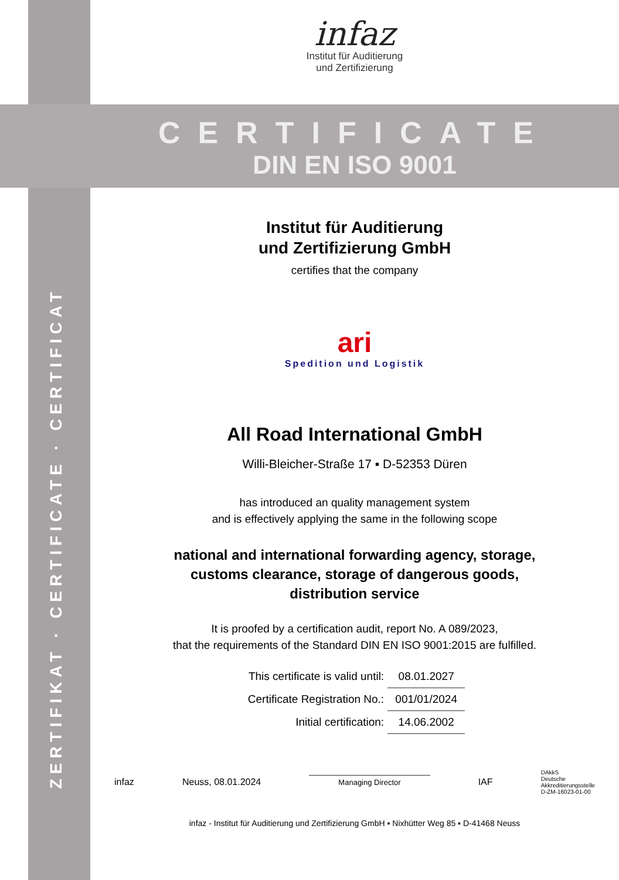ZERTIFIKAT · CERTIFICATE · CERTIFICAT
infaz
Institut für Auditierung
und Zertifizierung
CERTIFICATE
DIN EN ISO 9001
Institut für Auditierung
und Zertifizierung GmbH
certifies that the company
ari
Spedition und Logistik
All Road International GmbH
Willi-Bleicher-Straße 17 ▪ D-52353 Düren
has introduced an quality management system
and is effectively applying the same in the following scope
national and international forwarding agency, storage,
customs clearance, storage of dangerous goods,
distribution service
It is proofed by a certification audit, report No. A 089/2023,
that the requirements of the Standard DIN EN ISO 9001:2015 are fulfilled.
| This certificate is valid until: | 08.01.2027 |
| Certificate Registration No.: | 001/01/2024 |
| Initial certification: | 14.06.2002 |
infaz Neuss, 08.01.2024 Managing Director IAF DAkkS
Deutsche
Akkreditierungsstelle
D-ZM-16023-01-00
infaz - Institut für Auditierung und Zertifizierung GmbH ▪ Nixhütter Weg 85 ▪ D-41468 Neuss